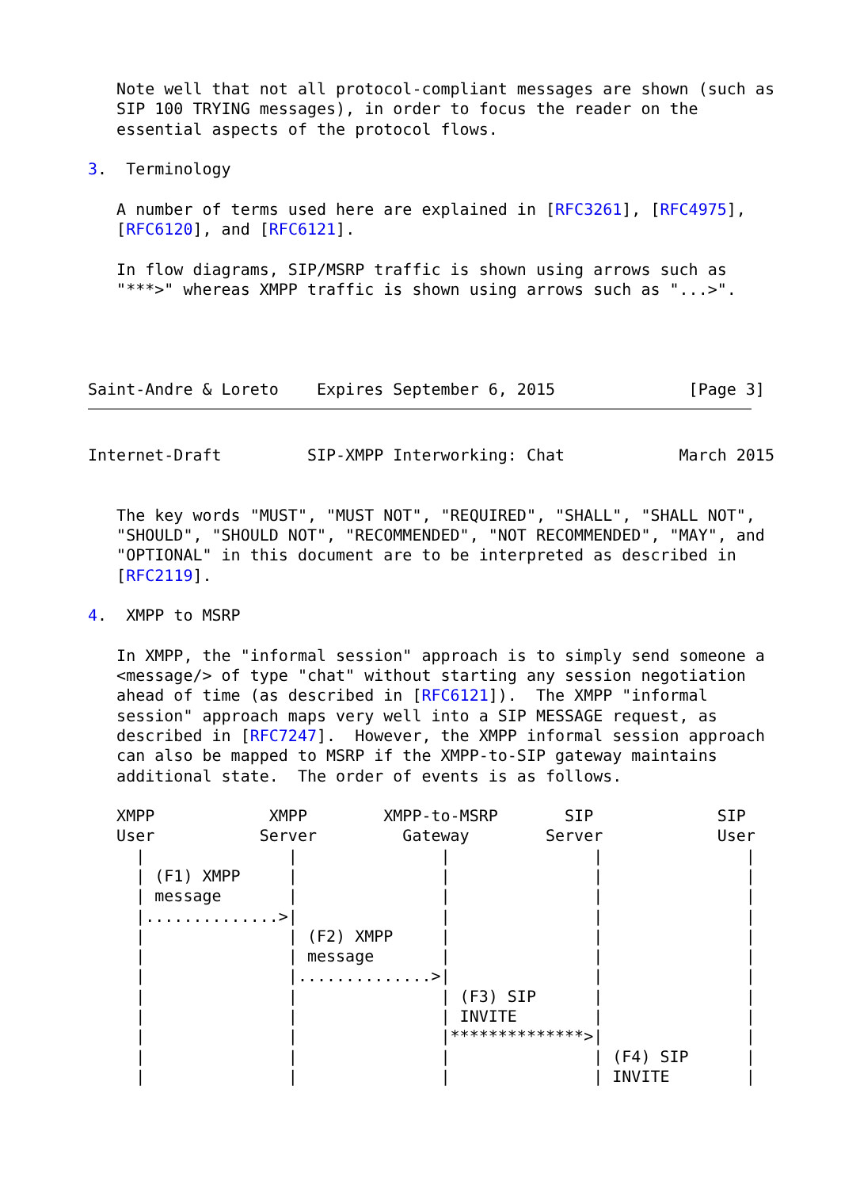Note well that not all protocol-compliant messages are shown (such as
   SIP 100 TRYING messages), in order to focus the reader on the
   essential aspects of the protocol flows.

3.  Terminology

   A number of terms used here are explained in [RFC3261], [RFC4975],
   [RFC6120], and [RFC6121].

   In flow diagrams, SIP/MSRP traffic is shown using arrows such as
   "***>" whereas XMPP traffic is shown using arrows such as "...>".




Saint-Andre & Loreto    Expires September 6, 2015              [Page 3]
Internet-Draft         SIP-XMPP Interworking: Chat            March 2015


   The key words "MUST", "MUST NOT", "REQUIRED", "SHALL", "SHALL NOT",
   "SHOULD", "SHOULD NOT", "RECOMMENDED", "NOT RECOMMENDED", "MAY", and
   "OPTIONAL" in this document are to be interpreted as described in
   [RFC2119].

4.  XMPP to MSRP

   In XMPP, the "informal session" approach is to simply send someone a
   <message/> of type "chat" without starting any session negotiation
   ahead of time (as described in [RFC6121]).  The XMPP "informal
   session" approach maps very well into a SIP MESSAGE request, as
   described in [RFC7247].  However, the XMPP informal session approach
   can also be mapped to MSRP if the XMPP-to-SIP gateway maintains
   additional state.  The order of events is as follows.

   XMPP            XMPP        XMPP-to-MSRP       SIP             SIP
   User           Server         Gateway        Server            User
     |               |               |               |               |
     | (F1) XMPP     |               |               |               |
     | message       |               |               |               |
     |..............>|               |               |               |
     |               | (F2) XMPP     |               |               |
     |               | message       |               |               |
     |               |..............>|               |               |
     |               |               | (F3) SIP      |               |
     |               |               | INVITE        |               |
     |               |               |**************>|               |
     |               |               |               | (F4) SIP      |
     |               |               |               | INVITE        |